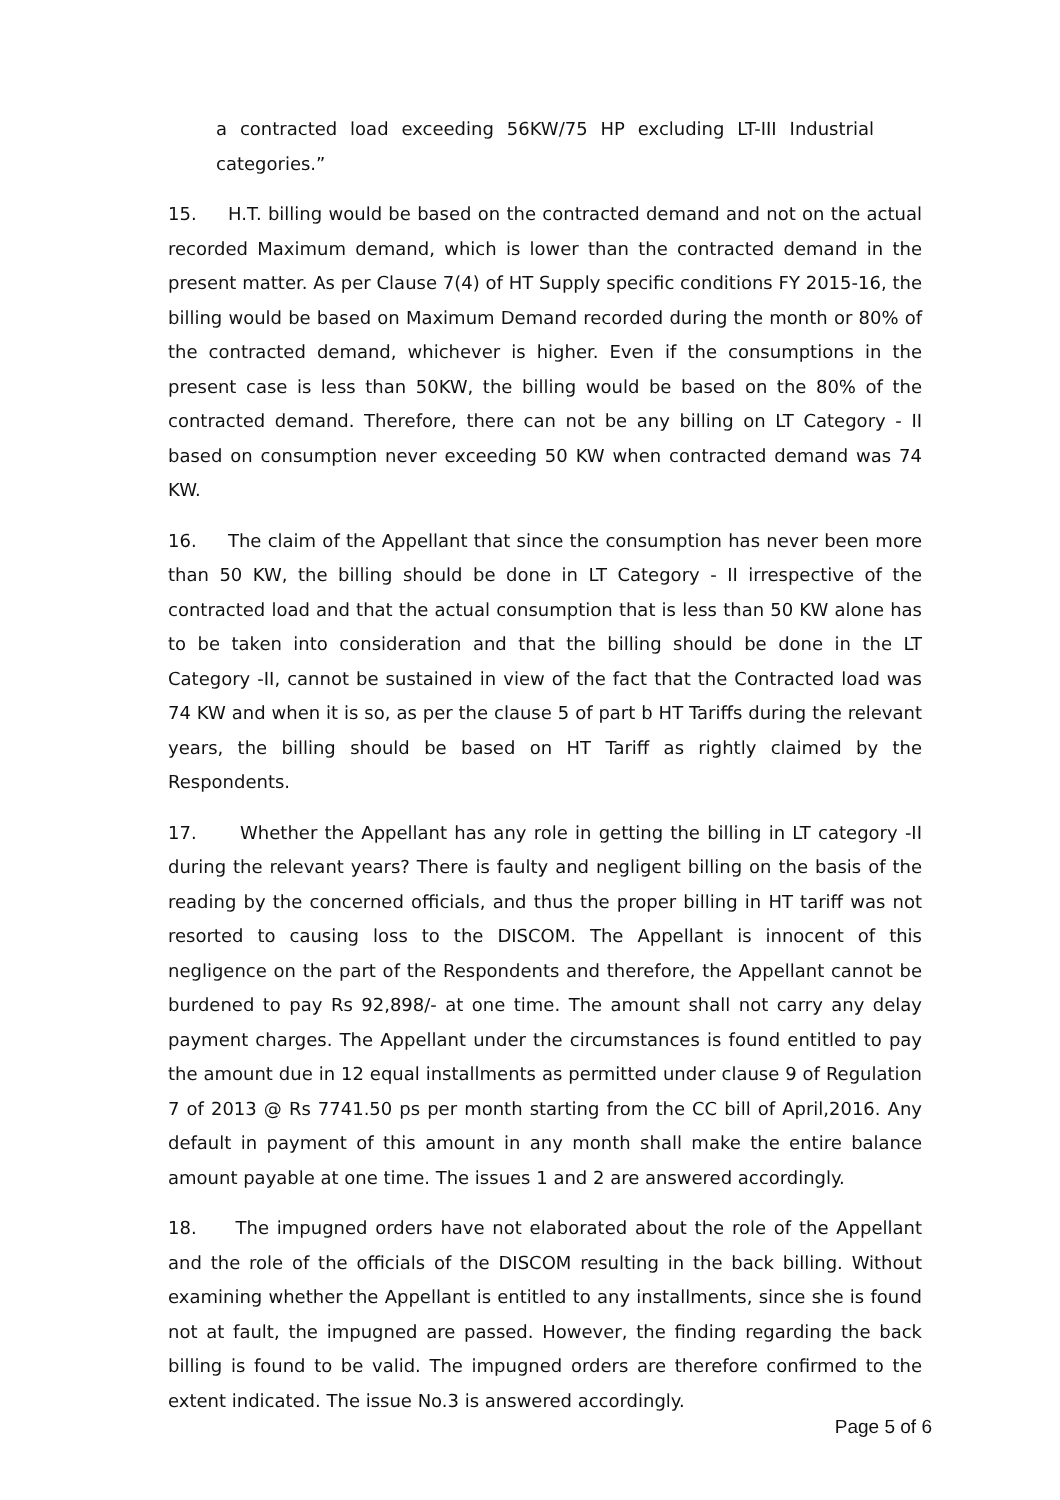a contracted load exceeding 56KW/75 HP excluding LT-III Industrial categories.”
15. H.T. billing would be based on the contracted demand and not on the actual recorded Maximum demand, which is lower than the contracted demand in the present matter. As per Clause 7(4) of HT Supply specific conditions FY 2015-16, the billing would be based on Maximum Demand recorded during the month or 80% of the contracted demand, whichever is higher. Even if the consumptions in the present case is less than 50KW, the billing would be based on the 80% of the contracted demand. Therefore, there can not be any billing on LT Category - II based on consumption never exceeding 50 KW when contracted demand was 74 KW.
16. The claim of the Appellant that since the consumption has never been more than 50 KW, the billing should be done in LT Category - II irrespective of the contracted load and that the actual consumption that is less than 50 KW alone has to be taken into consideration and that the billing should be done in the LT Category -II, cannot be sustained in view of the fact that the Contracted load was 74 KW and when it is so, as per the clause 5 of part b HT Tariffs during the relevant years, the billing should be based on HT Tariff as rightly claimed by the Respondents.
17. Whether the Appellant has any role in getting the billing in LT category -II during the relevant years? There is faulty and negligent billing on the basis of the reading by the concerned officials, and thus the proper billing in HT tariff was not resorted to causing loss to the DISCOM. The Appellant is innocent of this negligence on the part of the Respondents and therefore, the Appellant cannot be burdened to pay Rs 92,898/- at one time. The amount shall not carry any delay payment charges. The Appellant under the circumstances is found entitled to pay the amount due in 12 equal installments as permitted under clause 9 of Regulation 7 of 2013 @ Rs 7741.50 ps per month starting from the CC bill of April,2016. Any default in payment of this amount in any month shall make the entire balance amount payable at one time. The issues 1 and 2 are answered accordingly.
18. The impugned orders have not elaborated about the role of the Appellant and the role of the officials of the DISCOM resulting in the back billing. Without examining whether the Appellant is entitled to any installments, since she is found not at fault, the impugned are passed. However, the finding regarding the back billing is found to be valid. The impugned orders are therefore confirmed to the extent indicated. The issue No.3 is answered accordingly.
Page 5 of 6